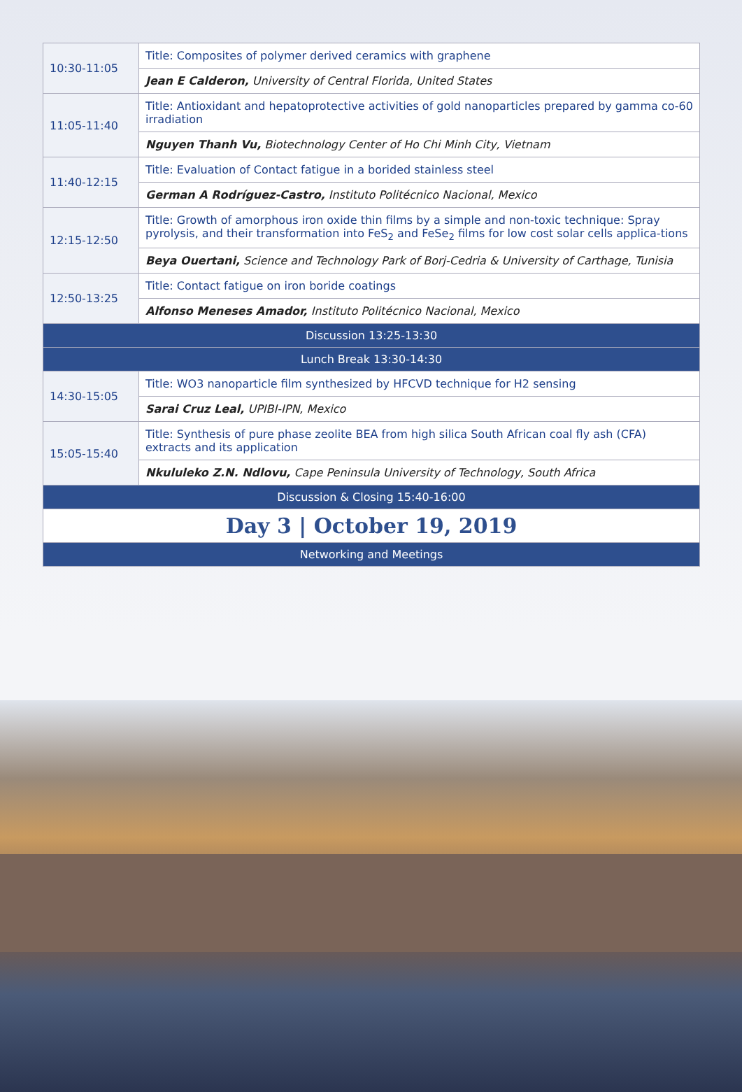| 10:30-11:05 | Title: Composites of polymer derived ceramics with graphene |
| | Jean E Calderon, University of Central Florida, United States |
| 11:05-11:40 | Title: Antioxidant and hepatoprotective activities of gold nanoparticles prepared by gamma co-60 irradiation |
| | Nguyen Thanh Vu, Biotechnology Center of Ho Chi Minh City, Vietnam |
| 11:40-12:15 | Title: Evaluation of Contact fatigue in a borided stainless steel |
| | German A Rodríguez-Castro, Instituto Politécnico Nacional, Mexico |
| 12:15-12:50 | Title: Growth of amorphous iron oxide thin films by a simple and non-toxic technique: Spray pyrolysis, and their transformation into FeS<sub>2</sub> and FeSe<sub>2</sub> films for low cost solar cells applica-tions |
| | Beya Ouertani, Science and Technology Park of Borj-Cedria & University of Carthage, Tunisia |
| 12:50-13:25 | Title: Contact fatigue on iron boride coatings |
| | Alfonso Meneses Amador, Instituto Politécnico Nacional, Mexico |
| Discussion 13:25-13:30 | |
| Lunch Break 13:30-14:30 | |
| 14:30-15:05 | Title: WO3 nanoparticle film synthesized by HFCVD technique for H2 sensing |
| | Sarai Cruz Leal, UPIBI-IPN, Mexico |
| 15:05-15:40 | Title: Synthesis of pure phase zeolite BEA from high silica South African coal fly ash (CFA) extracts and its application |
| | Nkululeko Z.N. Ndlovu, Cape Peninsula University of Technology, South Africa |
| Discussion & Closing 15:40-16:00 | |
| Day 3 / October 19, 2019 | |
| Networking and Meetings | |